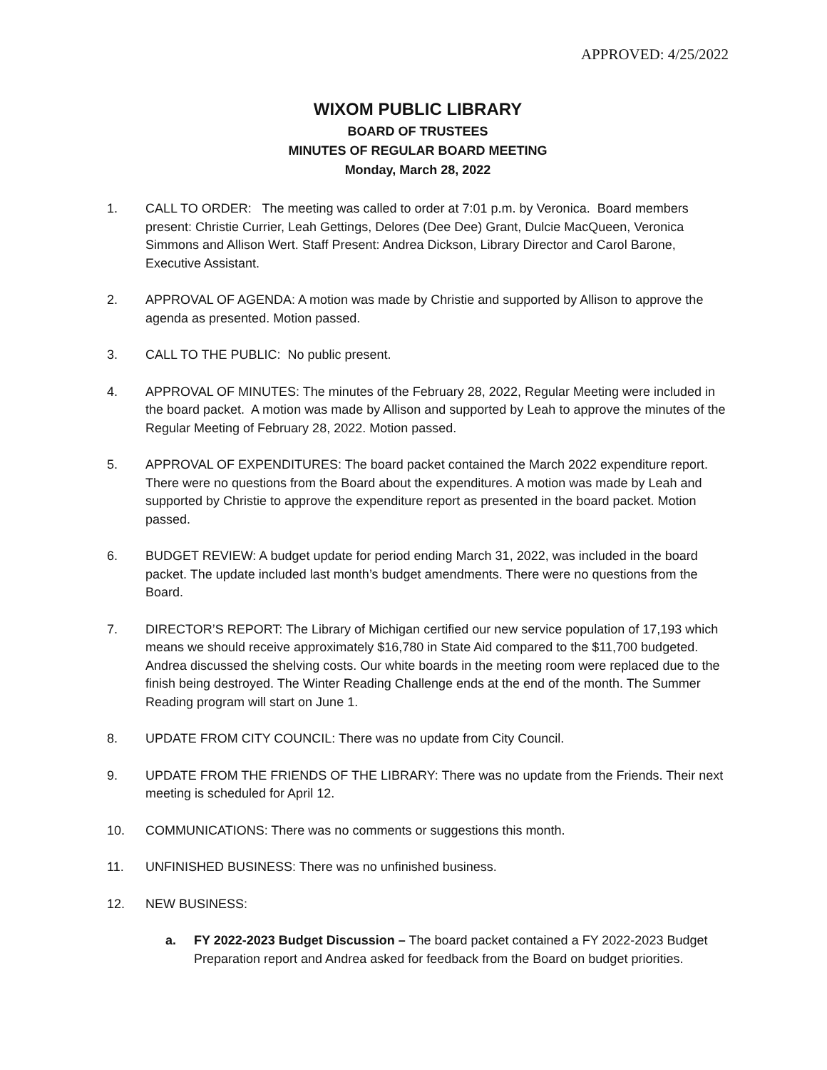APPROVED: 4/25/2022
WIXOM PUBLIC LIBRARY
BOARD OF TRUSTEES
MINUTES OF REGULAR BOARD MEETING
Monday, March 28, 2022
1. CALL TO ORDER: The meeting was called to order at 7:01 p.m. by Veronica. Board members present: Christie Currier, Leah Gettings, Delores (Dee Dee) Grant, Dulcie MacQueen, Veronica Simmons and Allison Wert. Staff Present: Andrea Dickson, Library Director and Carol Barone, Executive Assistant.
2. APPROVAL OF AGENDA: A motion was made by Christie and supported by Allison to approve the agenda as presented. Motion passed.
3. CALL TO THE PUBLIC: No public present.
4. APPROVAL OF MINUTES: The minutes of the February 28, 2022, Regular Meeting were included in the board packet. A motion was made by Allison and supported by Leah to approve the minutes of the Regular Meeting of February 28, 2022. Motion passed.
5. APPROVAL OF EXPENDITURES: The board packet contained the March 2022 expenditure report. There were no questions from the Board about the expenditures. A motion was made by Leah and supported by Christie to approve the expenditure report as presented in the board packet. Motion passed.
6. BUDGET REVIEW: A budget update for period ending March 31, 2022, was included in the board packet. The update included last month’s budget amendments. There were no questions from the Board.
7. DIRECTOR’S REPORT: The Library of Michigan certified our new service population of 17,193 which means we should receive approximately $16,780 in State Aid compared to the $11,700 budgeted. Andrea discussed the shelving costs. Our white boards in the meeting room were replaced due to the finish being destroyed. The Winter Reading Challenge ends at the end of the month. The Summer Reading program will start on June 1.
8. UPDATE FROM CITY COUNCIL: There was no update from City Council.
9. UPDATE FROM THE FRIENDS OF THE LIBRARY: There was no update from the Friends. Their next meeting is scheduled for April 12.
10. COMMUNICATIONS: There was no comments or suggestions this month.
11. UNFINISHED BUSINESS: There was no unfinished business.
12. NEW BUSINESS:
a. FY 2022-2023 Budget Discussion – The board packet contained a FY 2022-2023 Budget Preparation report and Andrea asked for feedback from the Board on budget priorities.